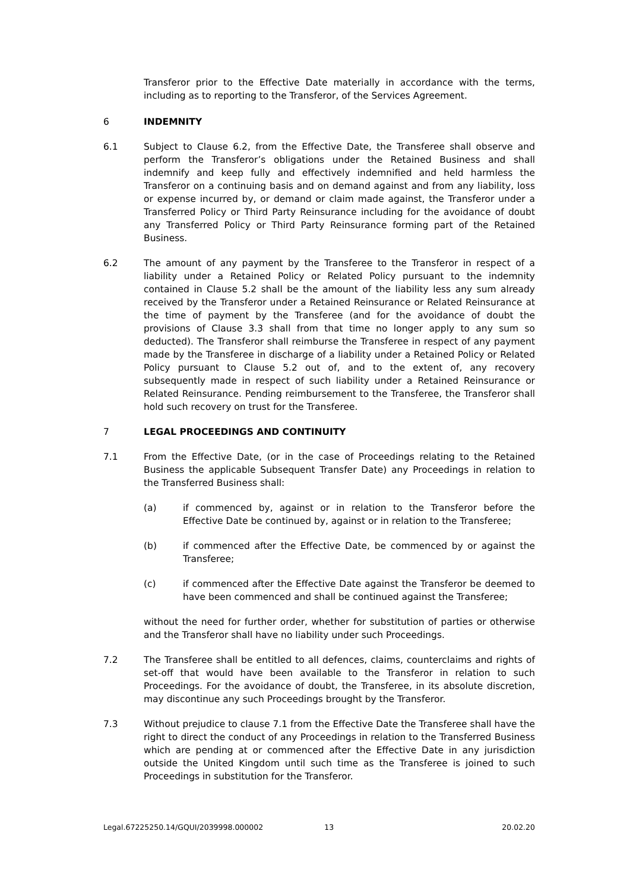Transferor prior to the Effective Date materially in accordance with the terms, including as to reporting to the Transferor, of the Services Agreement.
6 INDEMNITY
6.1 Subject to Clause 6.2, from the Effective Date, the Transferee shall observe and perform the Transferor’s obligations under the Retained Business and shall indemnify and keep fully and effectively indemnified and held harmless the Transferor on a continuing basis and on demand against and from any liability, loss or expense incurred by, or demand or claim made against, the Transferor under a Transferred Policy or Third Party Reinsurance including for the avoidance of doubt any Transferred Policy or Third Party Reinsurance forming part of the Retained Business.
6.2 The amount of any payment by the Transferee to the Transferor in respect of a liability under a Retained Policy or Related Policy pursuant to the indemnity contained in Clause 5.2 shall be the amount of the liability less any sum already received by the Transferor under a Retained Reinsurance or Related Reinsurance at the time of payment by the Transferee (and for the avoidance of doubt the provisions of Clause 3.3 shall from that time no longer apply to any sum so deducted). The Transferor shall reimburse the Transferee in respect of any payment made by the Transferee in discharge of a liability under a Retained Policy or Related Policy pursuant to Clause 5.2 out of, and to the extent of, any recovery subsequently made in respect of such liability under a Retained Reinsurance or Related Reinsurance. Pending reimbursement to the Transferee, the Transferor shall hold such recovery on trust for the Transferee.
7 LEGAL PROCEEDINGS AND CONTINUITY
7.1 From the Effective Date, (or in the case of Proceedings relating to the Retained Business the applicable Subsequent Transfer Date) any Proceedings in relation to the Transferred Business shall:
(a) if commenced by, against or in relation to the Transferor before the Effective Date be continued by, against or in relation to the Transferee;
(b) if commenced after the Effective Date, be commenced by or against the Transferee;
(c) if commenced after the Effective Date against the Transferor be deemed to have been commenced and shall be continued against the Transferee;
without the need for further order, whether for substitution of parties or otherwise and the Transferor shall have no liability under such Proceedings.
7.2 The Transferee shall be entitled to all defences, claims, counterclaims and rights of set-off that would have been available to the Transferor in relation to such Proceedings. For the avoidance of doubt, the Transferee, in its absolute discretion, may discontinue any such Proceedings brought by the Transferor.
7.3 Without prejudice to clause 7.1 from the Effective Date the Transferee shall have the right to direct the conduct of any Proceedings in relation to the Transferred Business which are pending at or commenced after the Effective Date in any jurisdiction outside the United Kingdom until such time as the Transferee is joined to such Proceedings in substitution for the Transferor.
Legal.67225250.14/GQUI/2039998.000002 13 20.02.20